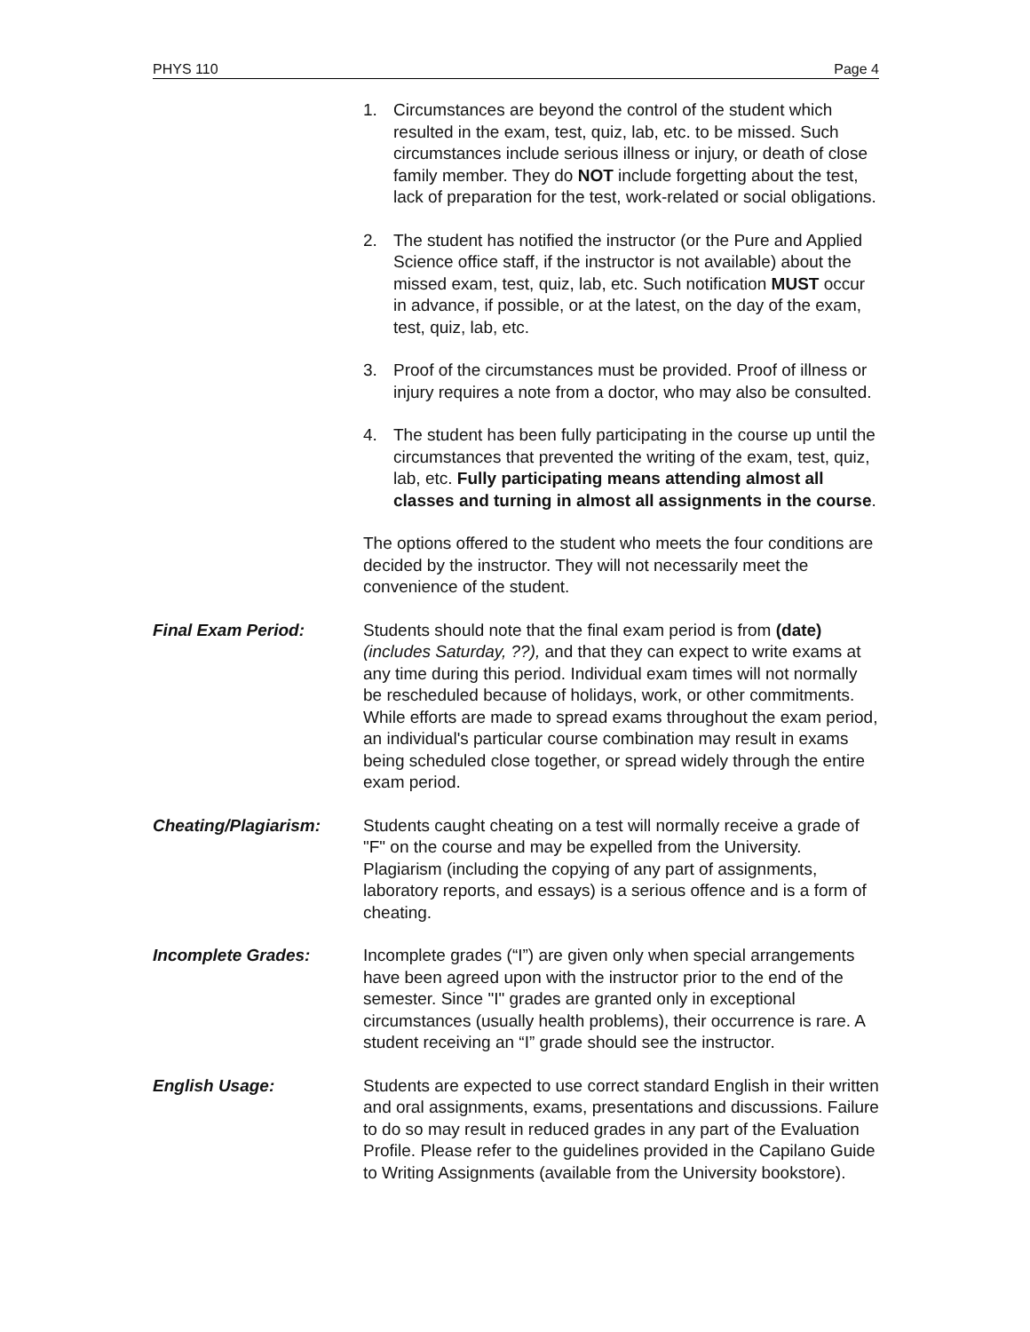PHYS 110 Page 4
1. Circumstances are beyond the control of the student which resulted in the exam, test, quiz, lab, etc. to be missed. Such circumstances include serious illness or injury, or death of close family member. They do NOT include forgetting about the test, lack of preparation for the test, work-related or social obligations.
2. The student has notified the instructor (or the Pure and Applied Science office staff, if the instructor is not available) about the missed exam, test, quiz, lab, etc. Such notification MUST occur in advance, if possible, or at the latest, on the day of the exam, test, quiz, lab, etc.
3. Proof of the circumstances must be provided. Proof of illness or injury requires a note from a doctor, who may also be consulted.
4. The student has been fully participating in the course up until the circumstances that prevented the writing of the exam, test, quiz, lab, etc. Fully participating means attending almost all classes and turning in almost all assignments in the course.
The options offered to the student who meets the four conditions are decided by the instructor. They will not necessarily meet the convenience of the student.
Final Exam Period: Students should note that the final exam period is from (date) (includes Saturday, ??), and that they can expect to write exams at any time during this period. Individual exam times will not normally be rescheduled because of holidays, work, or other commitments. While efforts are made to spread exams throughout the exam period, an individual's particular course combination may result in exams being scheduled close together, or spread widely through the entire exam period.
Cheating/Plagiarism: Students caught cheating on a test will normally receive a grade of "F" on the course and may be expelled from the University. Plagiarism (including the copying of any part of assignments, laboratory reports, and essays) is a serious offence and is a form of cheating.
Incomplete Grades: Incomplete grades (“I”) are given only when special arrangements have been agreed upon with the instructor prior to the end of the semester. Since "I" grades are granted only in exceptional circumstances (usually health problems), their occurrence is rare. A student receiving an “I” grade should see the instructor.
English Usage: Students are expected to use correct standard English in their written and oral assignments, exams, presentations and discussions. Failure to do so may result in reduced grades in any part of the Evaluation Profile. Please refer to the guidelines provided in the Capilano Guide to Writing Assignments (available from the University bookstore).